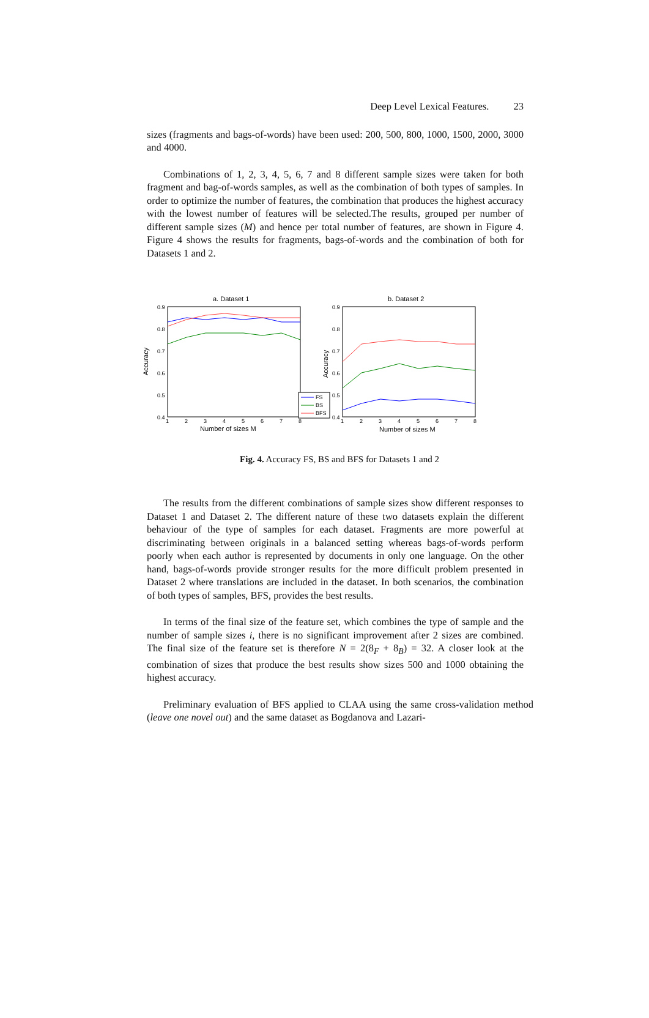Deep Level Lexical Features. 23
sizes (fragments and bags-of-words) have been used: 200, 500, 800, 1000, 1500, 2000, 3000 and 4000.
Combinations of 1, 2, 3, 4, 5, 6, 7 and 8 different sample sizes were taken for both fragment and bag-of-words samples, as well as the combination of both types of samples. In order to optimize the number of features, the combination that produces the highest accuracy with the lowest number of features will be selected.The results, grouped per number of different sample sizes (M) and hence per total number of features, are shown in Figure 4. Figure 4 shows the results for fragments, bags-of-words and the combination of both for Datasets 1 and 2.
a. Dataset 1
b. Dataset 2
0.9
0.8
0.7
0.6
0.5
0.4
0.9
0.8
0.7
0.6
0.5
0.4
1
2
3
4
5
6
7
8
1
2
3
4
5
6
7
8
Number of sizes M
Number of sizes M
Accuracy
Accuracy
FS
BS
BFS
Fig. 4. Accuracy FS, BS and BFS for Datasets 1 and 2
The results from the different combinations of sample sizes show different responses to Dataset 1 and Dataset 2. The different nature of these two datasets explain the different behaviour of the type of samples for each dataset. Fragments are more powerful at discriminating between originals in a balanced setting whereas bags-of-words perform poorly when each author is represented by documents in only one language. On the other hand, bags-of-words provide stronger results for the more difficult problem presented in Dataset 2 where translations are included in the dataset. In both scenarios, the combination of both types of samples, BFS, provides the best results.
In terms of the final size of the feature set, which combines the type of sample and the number of sample sizes i, there is no significant improvement after 2 sizes are combined. The final size of the feature set is therefore N = 2(8<sub>F</sub> + 8<sub>B</sub>) = 32. A closer look at the combination of sizes that produce the best results show sizes 500 and 1000 obtaining the highest accuracy.
Preliminary evaluation of BFS applied to CLAA using the same cross-validation method (leave one novel out) and the same dataset as Bogdanova and Lazari-